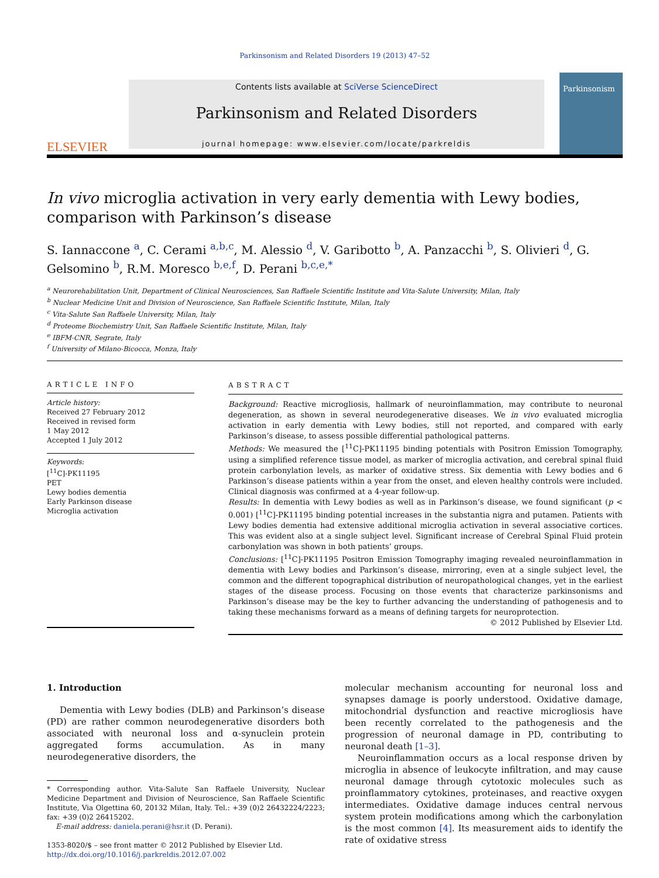Parkinsonism and Related Disorders 19 (2013) 47–52
ELSEVIER
Contents lists available at SciVerse ScienceDirect
Parkinsonism and Related Disorders
journal homepage: www.elsevier.com/locate/parkreldis
Parkinsonism
In vivo microglia activation in very early dementia with Lewy bodies, comparison with Parkinson’s disease
S. Iannaccone <sup>a</sup>, C. Cerami <sup>a,b,c</sup>, M. Alessio <sup>d</sup>, V. Garibotto <sup>b</sup>, A. Panzacchi <sup>b</sup>, S. Olivieri <sup>d</sup>, G. Gelsomino <sup>b</sup>, R.M. Moresco <sup>b,e,f</sup>, D. Perani <sup>b,c,e,*</sup>
<sup>a</sup> Neurorehabilitation Unit, Department of Clinical Neurosciences, San Raffaele Scientific Institute and Vita-Salute University, Milan, Italy
<sup>b</sup> Nuclear Medicine Unit and Division of Neuroscience, San Raffaele Scientific Institute, Milan, Italy
<sup>c</sup> Vita-Salute San Raffaele University, Milan, Italy
<sup>d</sup> Proteome Biochemistry Unit, San Raffaele Scientific Institute, Milan, Italy
<sup>e</sup> IBFM-CNR, Segrate, Italy
<sup>f</sup> University of Milano-Bicocca, Monza, Italy
ARTICLE INFO
Article history:
Received 27 February 2012
Received in revised form
1 May 2012
Accepted 1 July 2012
Keywords:
[<sup>11</sup>C]-PK11195
PET
Lewy bodies dementia
Early Parkinson disease
Microglia activation
ABSTRACT
Background: Reactive microgliosis, hallmark of neuroinflammation, may contribute to neuronal degeneration, as shown in several neurodegenerative diseases. We in vivo evaluated microglia activation in early dementia with Lewy bodies, still not reported, and compared with early Parkinson’s disease, to assess possible differential pathological patterns.
Methods: We measured the [<sup>11</sup>C]-PK11195 binding potentials with Positron Emission Tomography, using a simplified reference tissue model, as marker of microglia activation, and cerebral spinal fluid protein carbonylation levels, as marker of oxidative stress. Six dementia with Lewy bodies and 6 Parkinson’s disease patients within a year from the onset, and eleven healthy controls were included. Clinical diagnosis was confirmed at a 4-year follow-up.
Results: In dementia with Lewy bodies as well as in Parkinson’s disease, we found significant (p < 0.001) [<sup>11</sup>C]-PK11195 binding potential increases in the substantia nigra and putamen. Patients with Lewy bodies dementia had extensive additional microglia activation in several associative cortices. This was evident also at a single subject level. Significant increase of Cerebral Spinal Fluid protein carbonylation was shown in both patients’ groups.
Conclusions: [<sup>11</sup>C]-PK11195 Positron Emission Tomography imaging revealed neuroinflammation in dementia with Lewy bodies and Parkinson’s disease, mirroring, even at a single subject level, the common and the different topographical distribution of neuropathological changes, yet in the earliest stages of the disease process. Focusing on those events that characterize parkinsonisms and Parkinson’s disease may be the key to further advancing the understanding of pathogenesis and to taking these mechanisms forward as a means of defining targets for neuroprotection.
© 2012 Published by Elsevier Ltd.
1. Introduction
Dementia with Lewy bodies (DLB) and Parkinson’s disease (PD) are rather common neurodegenerative disorders both associated with neuronal loss and α-synuclein protein aggregated forms accumulation. As in many neurodegenerative disorders, the
* Corresponding author. Vita-Salute San Raffaele University, Nuclear Medicine Department and Division of Neuroscience, San Raffaele Scientific Institute, Via Olgettina 60, 20132 Milan, Italy. Tel.: +39 (0)2 26432224/2223; fax: +39 (0)2 26415202.
E-mail address: daniela.perani@hsr.it (D. Perani).
1353-8020/$ – see front matter © 2012 Published by Elsevier Ltd.
http://dx.doi.org/10.1016/j.parkreldis.2012.07.002
molecular mechanism accounting for neuronal loss and synapses damage is poorly understood. Oxidative damage, mitochondrial dysfunction and reactive microgliosis have been recently correlated to the pathogenesis and the progression of neuronal damage in PD, contributing to neuronal death [1–3].
Neuroinflammation occurs as a local response driven by microglia in absence of leukocyte infiltration, and may cause neuronal damage through cytotoxic molecules such as proinflammatory cytokines, proteinases, and reactive oxygen intermediates. Oxidative damage induces central nervous system protein modifications among which the carbonylation is the most common [4]. Its measurement aids to identify the rate of oxidative stress